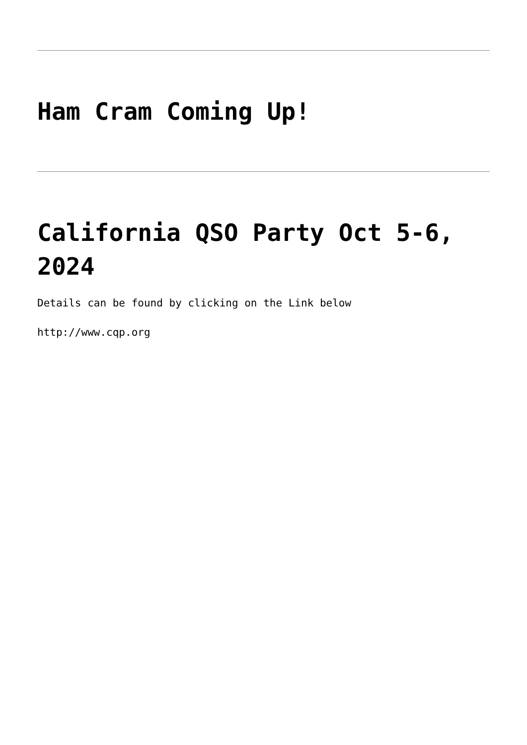Ham Cram Coming Up!
California QSO Party Oct 5-6, 2024
Details can be found by clicking on the Link below
http://www.cqp.org